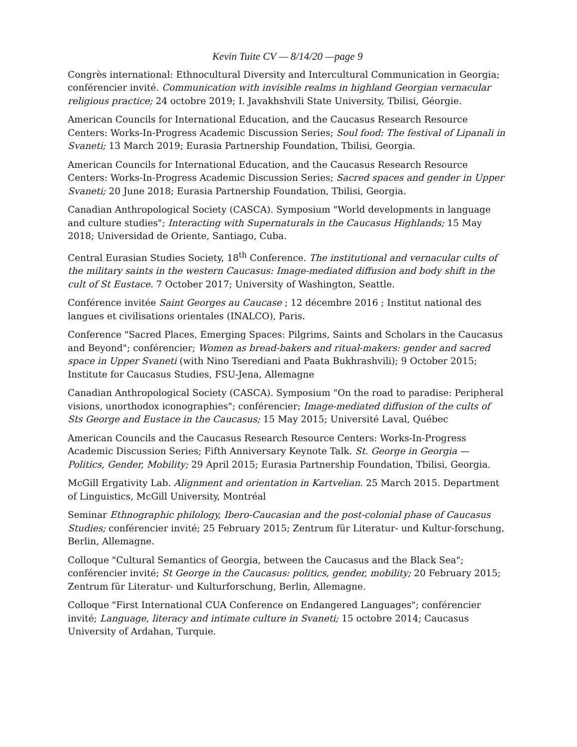Kevin Tuite CV — 8/14/20 —page 9
Congrès international: Ethnocultural Diversity and Intercultural Communication in Georgia; conférencier invité. Communication with invisible realms in highland Georgian vernacular religious practice; 24 octobre 2019; I. Javakhshvili State University, Tbilisi, Géorgie.
American Councils for International Education, and the Caucasus Research Resource Centers: Works-In-Progress Academic Discussion Series; Soul food: The festival of Lipanali in Svaneti; 13 March 2019; Eurasia Partnership Foundation, Tbilisi, Georgia.
American Councils for International Education, and the Caucasus Research Resource Centers: Works-In-Progress Academic Discussion Series; Sacred spaces and gender in Upper Svaneti; 20 June 2018; Eurasia Partnership Foundation, Tbilisi, Georgia.
Canadian Anthropological Society (CASCA). Symposium "World developments in language and culture studies"; Interacting with Supernaturals in the Caucasus Highlands; 15 May 2018; Universidad de Oriente, Santiago, Cuba.
Central Eurasian Studies Society, 18<sup>th</sup> Conference. The institutional and vernacular cults of the military saints in the western Caucasus: Image-mediated diffusion and body shift in the cult of St Eustace. 7 October 2017; University of Washington, Seattle.
Conférence invitée Saint Georges au Caucase ; 12 décembre 2016 ; Institut national des langues et civilisations orientales (INALCO), Paris.
Conference "Sacred Places, Emerging Spaces: Pilgrims, Saints and Scholars in the Caucasus and Beyond"; conférencier; Women as bread-bakers and ritual-makers: gender and sacred space in Upper Svaneti (with Nino Tserediani and Paata Bukhrashvili); 9 October 2015; Institute for Caucasus Studies, FSU-Jena, Allemagne
Canadian Anthropological Society (CASCA). Symposium "On the road to paradise: Peripheral visions, unorthodox iconographies"; conférencier; Image-mediated diffusion of the cults of Sts George and Eustace in the Caucasus; 15 May 2015; Université Laval, Québec
American Councils and the Caucasus Research Resource Centers: Works-In-Progress Academic Discussion Series; Fifth Anniversary Keynote Talk. St. George in Georgia — Politics, Gender, Mobility; 29 April 2015; Eurasia Partnership Foundation, Tbilisi, Georgia.
McGill Ergativity Lab. Alignment and orientation in Kartvelian. 25 March 2015. Department of Linguistics, McGill University, Montréal
Seminar Ethnographic philology, Ibero-Caucasian and the post-colonial phase of Caucasus Studies; conférencier invité; 25 February 2015; Zentrum für Literatur- und Kultur-forschung, Berlin, Allemagne.
Colloque "Cultural Semantics of Georgia, between the Caucasus and the Black Sea"; conférencier invité; St George in the Caucasus: politics, gender, mobility; 20 February 2015; Zentrum für Literatur- und Kulturforschung, Berlin, Allemagne.
Colloque "First International CUA Conference on Endangered Languages"; conférencier invité; Language, literacy and intimate culture in Svaneti; 15 octobre 2014; Caucasus University of Ardahan, Turquie.